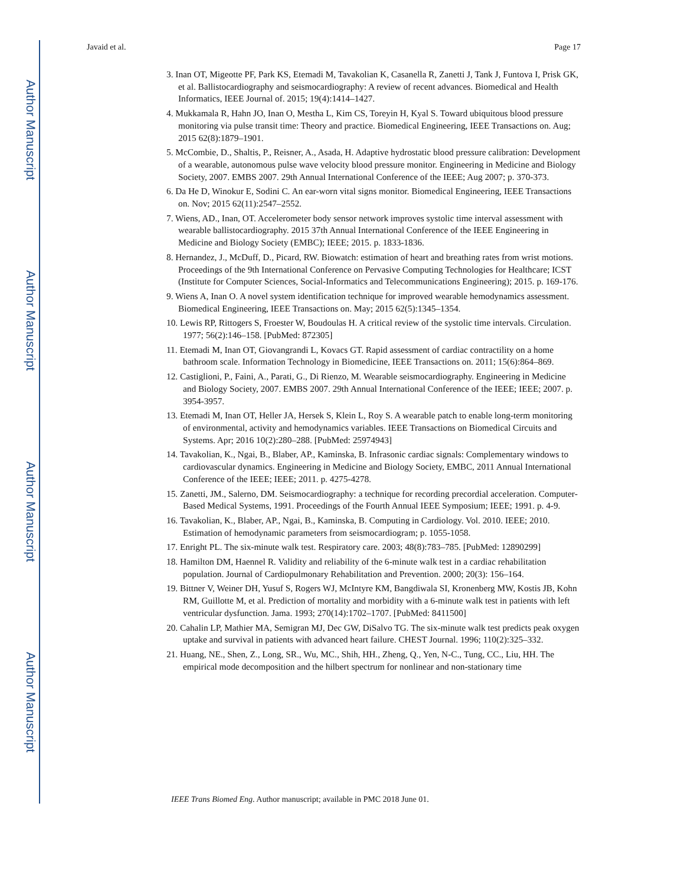Author Manuscript
Author Manuscript
Author Manuscript
Author Manuscript
Javaid et al. Page 17
3. Inan OT, Migeotte PF, Park KS, Etemadi M, Tavakolian K, Casanella R, Zanetti J, Tank J, Funtova I, Prisk GK, et al. Ballistocardiography and seismocardiography: A review of recent advances. Biomedical and Health Informatics, IEEE Journal of. 2015; 19(4):1414–1427.
4. Mukkamala R, Hahn JO, Inan O, Mestha L, Kim CS, Toreyin H, Kyal S. Toward ubiquitous blood pressure monitoring via pulse transit time: Theory and practice. Biomedical Engineering, IEEE Transactions on. Aug; 2015 62(8):1879–1901.
5. McCombie, D., Shaltis, P., Reisner, A., Asada, H. Adaptive hydrostatic blood pressure calibration: Development of a wearable, autonomous pulse wave velocity blood pressure monitor. Engineering in Medicine and Biology Society, 2007. EMBS 2007. 29th Annual International Conference of the IEEE; Aug 2007; p. 370-373.
6. Da He D, Winokur E, Sodini C. An ear-worn vital signs monitor. Biomedical Engineering, IEEE Transactions on. Nov; 2015 62(11):2547–2552.
7. Wiens, AD., Inan, OT. Accelerometer body sensor network improves systolic time interval assessment with wearable ballistocardiography. 2015 37th Annual International Conference of the IEEE Engineering in Medicine and Biology Society (EMBC); IEEE; 2015. p. 1833-1836.
8. Hernandez, J., McDuff, D., Picard, RW. Biowatch: estimation of heart and breathing rates from wrist motions. Proceedings of the 9th International Conference on Pervasive Computing Technologies for Healthcare; ICST (Institute for Computer Sciences, Social-Informatics and Telecommunications Engineering); 2015. p. 169-176.
9. Wiens A, Inan O. A novel system identification technique for improved wearable hemodynamics assessment. Biomedical Engineering, IEEE Transactions on. May; 2015 62(5):1345–1354.
10. Lewis RP, Rittogers S, Froester W, Boudoulas H. A critical review of the systolic time intervals. Circulation. 1977; 56(2):146–158. [PubMed: 872305]
11. Etemadi M, Inan OT, Giovangrandi L, Kovacs GT. Rapid assessment of cardiac contractility on a home bathroom scale. Information Technology in Biomedicine, IEEE Transactions on. 2011; 15(6):864–869.
12. Castiglioni, P., Faini, A., Parati, G., Di Rienzo, M. Wearable seismocardiography. Engineering in Medicine and Biology Society, 2007. EMBS 2007. 29th Annual International Conference of the IEEE; IEEE; 2007. p. 3954-3957.
13. Etemadi M, Inan OT, Heller JA, Hersek S, Klein L, Roy S. A wearable patch to enable long-term monitoring of environmental, activity and hemodynamics variables. IEEE Transactions on Biomedical Circuits and Systems. Apr; 2016 10(2):280–288. [PubMed: 25974943]
14. Tavakolian, K., Ngai, B., Blaber, AP., Kaminska, B. Infrasonic cardiac signals: Complementary windows to cardiovascular dynamics. Engineering in Medicine and Biology Society, EMBC, 2011 Annual International Conference of the IEEE; IEEE; 2011. p. 4275-4278.
15. Zanetti, JM., Salerno, DM. Seismocardiography: a technique for recording precordial acceleration. Computer-Based Medical Systems, 1991. Proceedings of the Fourth Annual IEEE Symposium; IEEE; 1991. p. 4-9.
16. Tavakolian, K., Blaber, AP., Ngai, B., Kaminska, B. Computing in Cardiology. Vol. 2010. IEEE; 2010. Estimation of hemodynamic parameters from seismocardiogram; p. 1055-1058.
17. Enright PL. The six-minute walk test. Respiratory care. 2003; 48(8):783–785. [PubMed: 12890299]
18. Hamilton DM, Haennel R. Validity and reliability of the 6-minute walk test in a cardiac rehabilitation population. Journal of Cardiopulmonary Rehabilitation and Prevention. 2000; 20(3): 156–164.
19. Bittner V, Weiner DH, Yusuf S, Rogers WJ, McIntyre KM, Bangdiwala SI, Kronenberg MW, Kostis JB, Kohn RM, Guillotte M, et al. Prediction of mortality and morbidity with a 6-minute walk test in patients with left ventricular dysfunction. Jama. 1993; 270(14):1702–1707. [PubMed: 8411500]
20. Cahalin LP, Mathier MA, Semigran MJ, Dec GW, DiSalvo TG. The six-minute walk test predicts peak oxygen uptake and survival in patients with advanced heart failure. CHEST Journal. 1996; 110(2):325–332.
21. Huang, NE., Shen, Z., Long, SR., Wu, MC., Shih, HH., Zheng, Q., Yen, N-C., Tung, CC., Liu, HH. The empirical mode decomposition and the hilbert spectrum for nonlinear and non-stationary time
IEEE Trans Biomed Eng. Author manuscript; available in PMC 2018 June 01.